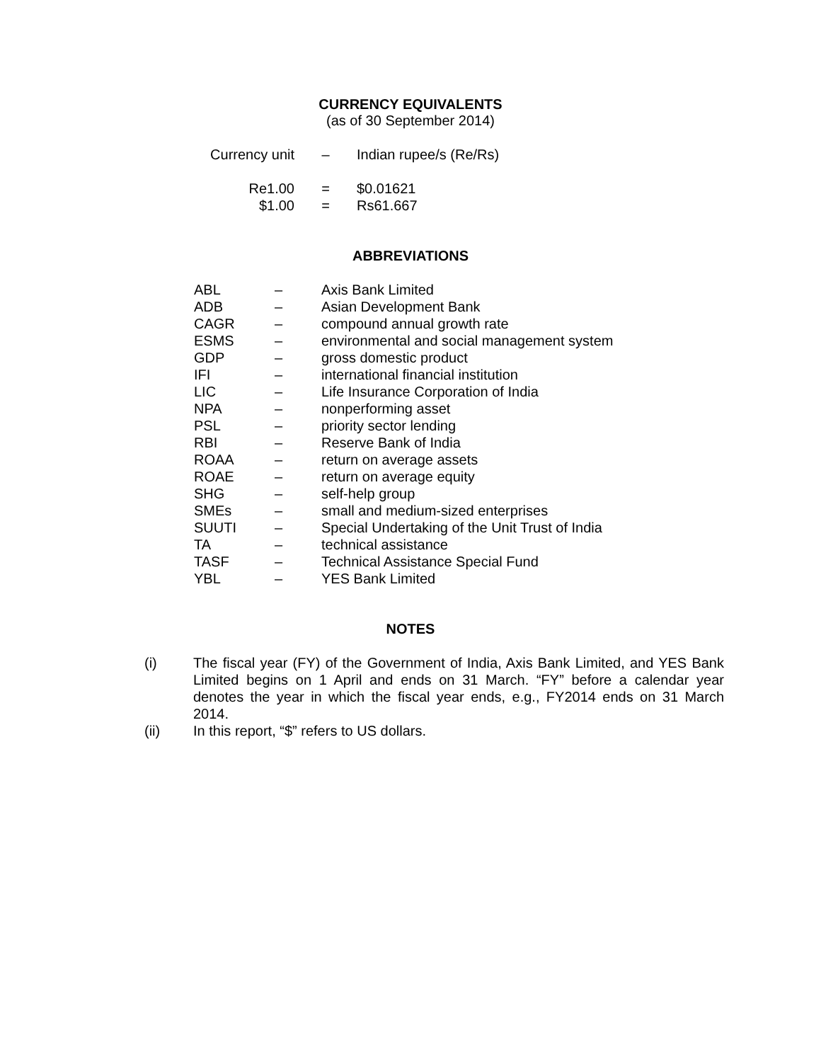CURRENCY EQUIVALENTS
(as of 30 September 2014)
| Currency unit | – | Indian rupee/s (Re/Rs) |
| Re1.00 | = | $0.01621 |
| $1.00 | = | Rs61.667 |
ABBREVIATIONS
| ABL | – | Axis Bank Limited |
| ADB | – | Asian Development Bank |
| CAGR | – | compound annual growth rate |
| ESMS | – | environmental and social management system |
| GDP | – | gross domestic product |
| IFI | – | international financial institution |
| LIC | – | Life Insurance Corporation of India |
| NPA | – | nonperforming asset |
| PSL | – | priority sector lending |
| RBI | – | Reserve Bank of India |
| ROAA | – | return on average assets |
| ROAE | – | return on average equity |
| SHG | – | self-help group |
| SMEs | – | small and medium-sized enterprises |
| SUUTI | – | Special Undertaking of the Unit Trust of India |
| TA | – | technical assistance |
| TASF | – | Technical Assistance Special Fund |
| YBL | – | YES Bank Limited |
NOTES
(i) The fiscal year (FY) of the Government of India, Axis Bank Limited, and YES Bank Limited begins on 1 April and ends on 31 March. “FY” before a calendar year denotes the year in which the fiscal year ends, e.g., FY2014 ends on 31 March 2014.
(ii) In this report, “$” refers to US dollars.